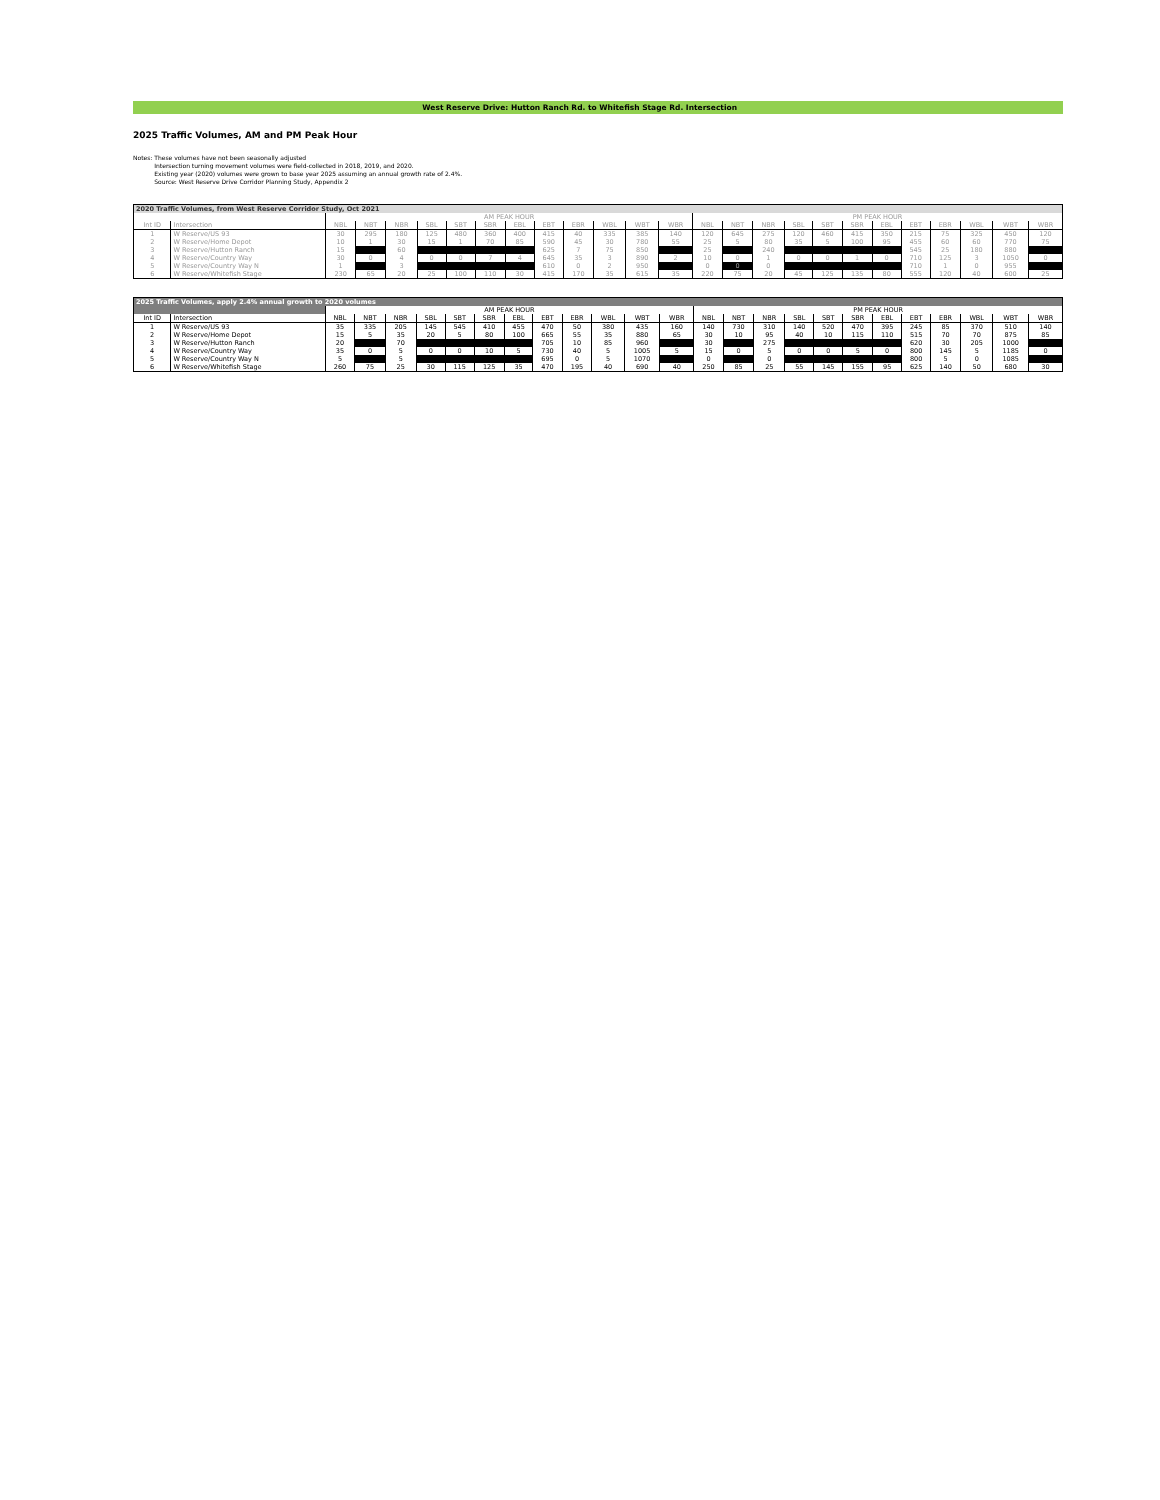West Reserve Drive: Hutton Ranch Rd. to Whitefish Stage Rd. Intersection
2025 Traffic Volumes, AM and PM Peak Hour
Notes: These volumes have not been seasonally adjusted
Intersection turning movement volumes were field-collected in 2018, 2019, and 2020.
Existing year (2020) volumes were grown to base year 2025 assuming an annual growth rate of 2.4%.
Source: West Reserve Drive Corridor Planning Study, Appendix 2
| 2020 Traffic Volumes, from West Reserve Corridor Study, Oct 2021 | | | | | | | | | | | | | | | | | | | | | | | | | |
| | | AM PEAK HOUR | | | | | | | | | | | | PM PEAK HOUR | | | | | | | | | | | |
| Int ID | Intersection | NBL | NBT | NBR | SBL | SBT | SBR | EBL | EBT | EBR | WBL | WBT | WBR | NBL | NBT | NBR | SBL | SBT | SBR | EBL | EBT | EBR | WBL | WBT | WBR |
| 1 | W Reserve/US 93 | 30 | 295 | 180 | 125 | 480 | 360 | 400 | 415 | 40 | 335 | 385 | 140 | 120 | 645 | 275 | 120 | 460 | 415 | 350 | 215 | 75 | 325 | 450 | 120 |
| 2 | W Reserve/Home Depot | 10 | 1 | 30 | 15 | 1 | 70 | 85 | 590 | 45 | 30 | 780 | 55 | 25 | 5 | 80 | 35 | 5 | 100 | 95 | 455 | 60 | 60 | 770 | 75 |
| 3 | W Reserve/Hutton Ranch | 15 | | 60 | | | | | 625 | 7 | 75 | 850 | | 25 | | 240 | | | | | 545 | 25 | 180 | 880 | |
| 4 | W Reserve/Country Way | 30 | 0 | 4 | 0 | 0 | 7 | 4 | 645 | 35 | 3 | 890 | 2 | 10 | 0 | 1 | 0 | 0 | 1 | 0 | 710 | 125 | 3 | 1050 | 0 |
| 5 | W Reserve/Country Way N | 1 | | 3 | | | | | 610 | 0 | 2 | 950 | | 0 | 0 | 0 | | | | | 710 | 1 | 0 | 955 | |
| 6 | W Reserve/Whitefish Stage | 230 | 65 | 20 | 25 | 100 | 110 | 30 | 415 | 170 | 35 | 615 | 35 | 220 | 75 | 20 | 45 | 125 | 135 | 80 | 555 | 120 | 40 | 600 | 25 |
| 2025 Traffic Volumes, apply 2.4% annual growth to 2020 volumes | | | | | | | | | | | | | | | | | | | | | | | | | |
| | | AM PEAK HOUR | | | | | | | | | | | | PM PEAK HOUR | | | | | | | | | | | |
| Int ID | Intersection | NBL | NBT | NBR | SBL | SBT | SBR | EBL | EBT | EBR | WBL | WBT | WBR | NBL | NBT | NBR | SBL | SBT | SBR | EBL | EBT | EBR | WBL | WBT | WBR |
| 1 | W Reserve/US 93 | 35 | 335 | 205 | 145 | 545 | 410 | 455 | 470 | 50 | 380 | 435 | 160 | 140 | 730 | 310 | 140 | 520 | 470 | 395 | 245 | 85 | 370 | 510 | 140 |
| 2 | W Reserve/Home Depot | 15 | 5 | 35 | 20 | 5 | 80 | 100 | 665 | 55 | 35 | 880 | 65 | 30 | 10 | 95 | 40 | 10 | 115 | 110 | 515 | 70 | 70 | 875 | 85 |
| 3 | W Reserve/Hutton Ranch | 20 | | 70 | | | | | 705 | 10 | 85 | 960 | | 30 | | 275 | | | | | 620 | 30 | 205 | 1000 | |
| 4 | W Reserve/Country Way | 35 | 0 | 5 | 0 | 0 | 10 | 5 | 730 | 40 | 5 | 1005 | 5 | 15 | 0 | 5 | 0 | 0 | 5 | 0 | 800 | 145 | 5 | 1185 | 0 |
| 5 | W Reserve/Country Way N | 5 | | 5 | | | | | 695 | 0 | 5 | 1070 | | 0 | | 0 | | | | | 800 | 5 | 0 | 1085 | |
| 6 | W Reserve/Whitefish Stage | 260 | 75 | 25 | 30 | 115 | 125 | 35 | 470 | 195 | 40 | 690 | 40 | 250 | 85 | 25 | 55 | 145 | 155 | 95 | 625 | 140 | 50 | 680 | 30 |